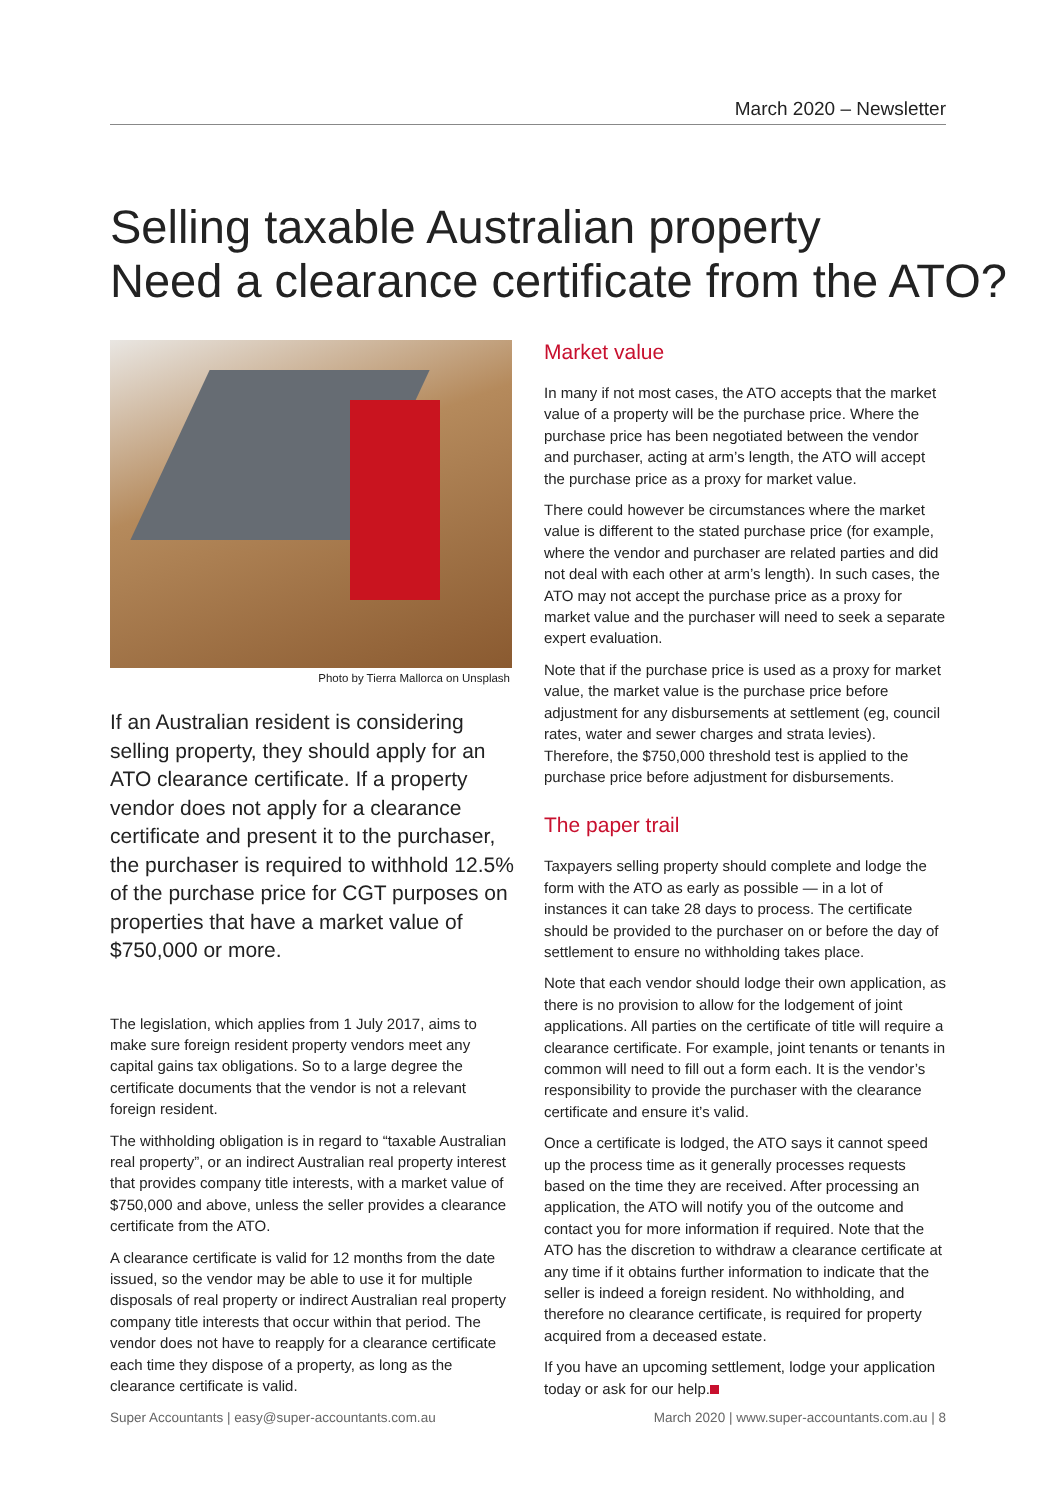March 2020 – Newsletter
Selling taxable Australian property
Need a clearance certificate from the ATO?
Photo by Tierra Mallorca on Unsplash
If an Australian resident is considering selling property, they should apply for an ATO clearance certificate. If a property vendor does not apply for a clearance certificate and present it to the purchaser, the purchaser is required to withhold 12.5% of the purchase price for CGT purposes on properties that have a market value of $750,000 or more.
The legislation, which applies from 1 July 2017, aims to make sure foreign resident property vendors meet any capital gains tax obligations. So to a large degree the certificate documents that the vendor is not a relevant foreign resident.
The withholding obligation is in regard to “taxable Australian real property”, or an indirect Australian real property interest that provides company title interests, with a market value of $750,000 and above, unless the seller provides a clearance certificate from the ATO.
A clearance certificate is valid for 12 months from the date issued, so the vendor may be able to use it for multiple disposals of real property or indirect Australian real property company title interests that occur within that period. The vendor does not have to reapply for a clearance certificate each time they dispose of a property, as long as the clearance certificate is valid.
Market value
In many if not most cases, the ATO accepts that the market value of a property will be the purchase price. Where the purchase price has been negotiated between the vendor and purchaser, acting at arm’s length, the ATO will accept the purchase price as a proxy for market value.
There could however be circumstances where the market value is different to the stated purchase price (for example, where the vendor and purchaser are related parties and did not deal with each other at arm’s length). In such cases, the ATO may not accept the purchase price as a proxy for market value and the purchaser will need to seek a separate expert evaluation.
Note that if the purchase price is used as a proxy for market value, the market value is the purchase price before adjustment for any disbursements at settlement (eg, council rates, water and sewer charges and strata levies). Therefore, the $750,000 threshold test is applied to the purchase price before adjustment for disbursements.
The paper trail
Taxpayers selling property should complete and lodge the form with the ATO as early as possible — in a lot of instances it can take 28 days to process. The certificate should be provided to the purchaser on or before the day of settlement to ensure no withholding takes place.
Note that each vendor should lodge their own application, as there is no provision to allow for the lodgement of joint applications. All parties on the certificate of title will require a clearance certificate. For example, joint tenants or tenants in common will need to fill out a form each. It is the vendor’s responsibility to provide the purchaser with the clearance certificate and ensure it’s valid.
Once a certificate is lodged, the ATO says it cannot speed up the process time as it generally processes requests based on the time they are received. After processing an application, the ATO will notify you of the outcome and contact you for more information if required. Note that the ATO has the discretion to withdraw a clearance certificate at any time if it obtains further information to indicate that the seller is indeed a foreign resident. No withholding, and therefore no clearance certificate, is required for property acquired from a deceased estate.
If you have an upcoming settlement, lodge your application today or ask for our help.
Super Accountants | easy@super-accountants.com.au March 2020 | www.super-accountants.com.au | 8